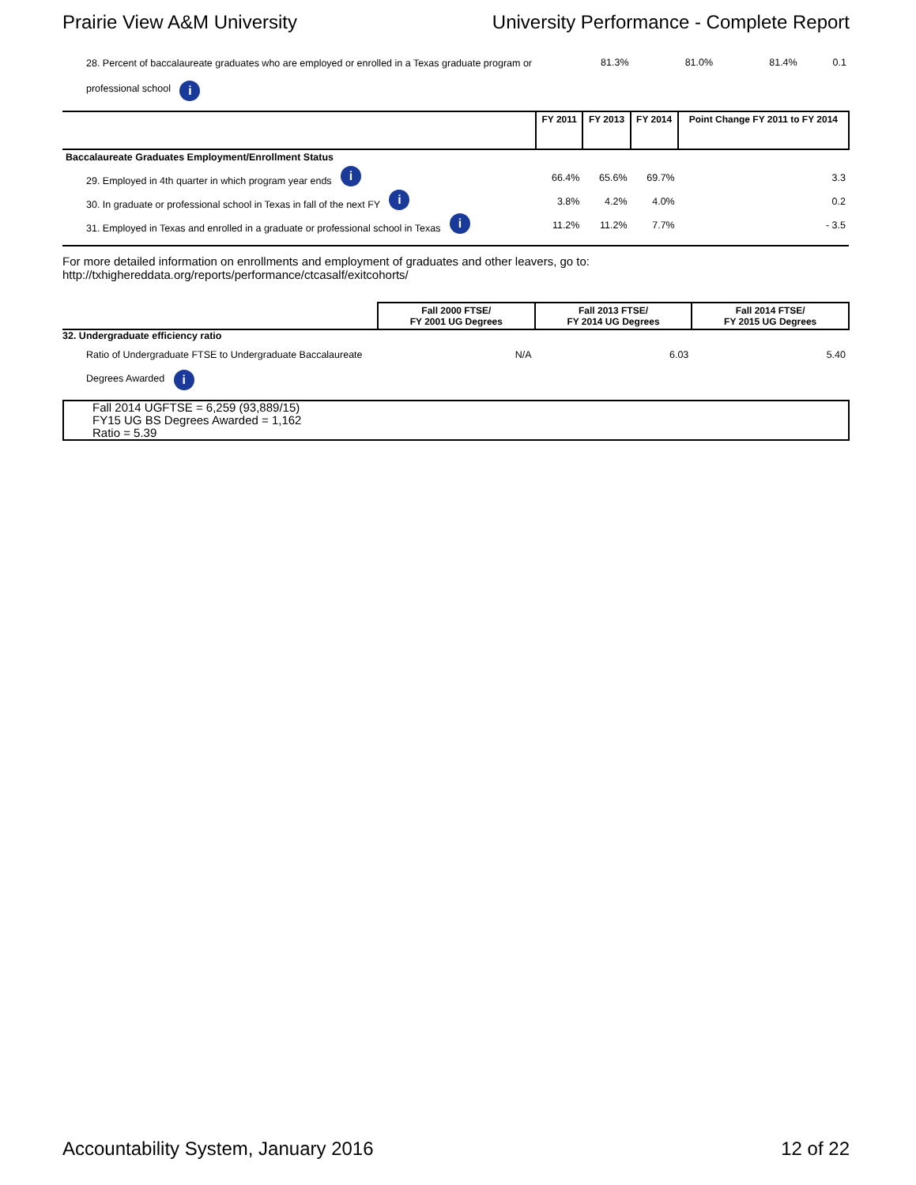Prairie View A&M University University Performance - Complete Report
| 28. Percent of baccalaureate graduates who are employed or enrolled in a Texas graduate program or professional school i | 81.3% | 81.0% | 81.4% | 0.1 |
| | FY 2011 | FY 2013 | FY 2014 | Point Change FY 2011 to FY 2014 |
| --- | --- | --- | --- | --- |
| Baccalaureate Graduates Employment/Enrollment Status | | | | |
| 29. Employed in 4th quarter in which program year ends i | 66.4% | 65.6% | 69.7% | 3.3 |
| 30. In graduate or professional school in Texas in fall of the next FY i | 3.8% | 4.2% | 4.0% | 0.2 |
| 31. Employed in Texas and enrolled in a graduate or professional school in Texas i | 11.2% | 11.2% | 7.7% | - 3.5 |
For more detailed information on enrollments and employment of graduates and other leavers, go to:
http://txhighereddata.org/reports/performance/ctcasalf/exitcohorts/
| | Fall 2000 FTSE/ FY 2001 UG Degrees | Fall 2013 FTSE/ FY 2014 UG Degrees | Fall 2014 FTSE/ FY 2015 UG Degrees |
| --- | --- | --- | --- |
| 32. Undergraduate efficiency ratio | | | |
| Ratio of Undergraduate FTSE to Undergraduate Baccalaureate Degrees Awarded i | N/A | 6.03 | 5.40 |
Fall 2014 UGFTSE = 6,259 (93,889/15)
FY15 UG BS Degrees Awarded = 1,162
Ratio = 5.39
Accountability System, January 2016 12 of 22